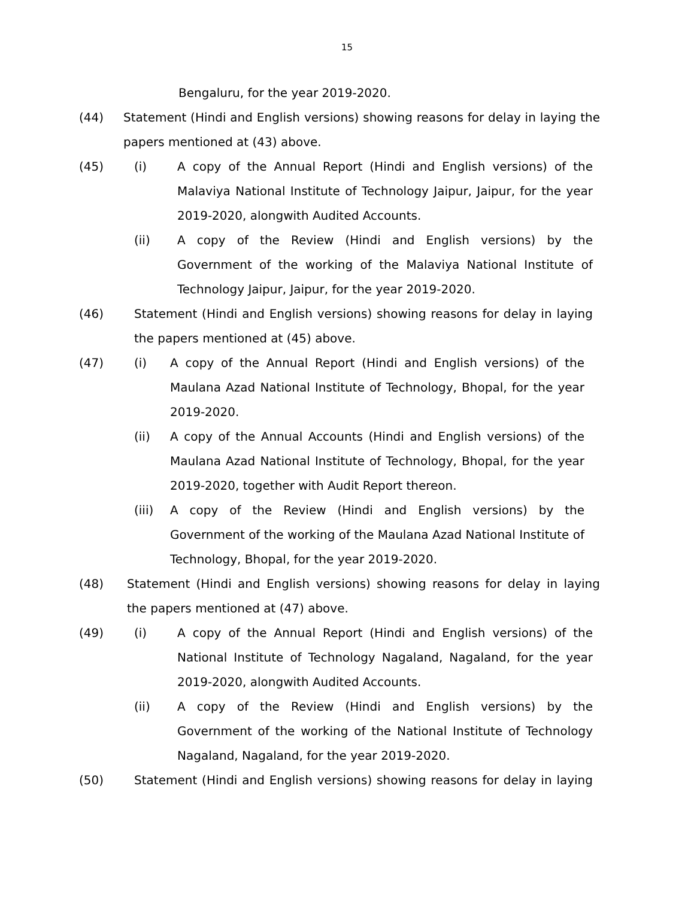15
Bengaluru, for the year 2019-2020.
(44) Statement (Hindi and English versions) showing reasons for delay in laying the papers mentioned at (43) above.
(45) (i) A copy of the Annual Report (Hindi and English versions) of the Malaviya National Institute of Technology Jaipur, Jaipur, for the year 2019-2020, alongwith Audited Accounts.
(ii) A copy of the Review (Hindi and English versions) by the Government of the working of the Malaviya National Institute of Technology Jaipur, Jaipur, for the year 2019-2020.
(46) Statement (Hindi and English versions) showing reasons for delay in laying the papers mentioned at (45) above.
(47) (i) A copy of the Annual Report (Hindi and English versions) of the Maulana Azad National Institute of Technology, Bhopal, for the year 2019-2020.
(ii) A copy of the Annual Accounts (Hindi and English versions) of the Maulana Azad National Institute of Technology, Bhopal, for the year 2019-2020, together with Audit Report thereon.
(iii) A copy of the Review (Hindi and English versions) by the Government of the working of the Maulana Azad National Institute of Technology, Bhopal, for the year 2019-2020.
(48) Statement (Hindi and English versions) showing reasons for delay in laying the papers mentioned at (47) above.
(49) (i) A copy of the Annual Report (Hindi and English versions) of the National Institute of Technology Nagaland, Nagaland, for the year 2019-2020, alongwith Audited Accounts.
(ii) A copy of the Review (Hindi and English versions) by the Government of the working of the National Institute of Technology Nagaland, Nagaland, for the year 2019-2020.
(50) Statement (Hindi and English versions) showing reasons for delay in laying